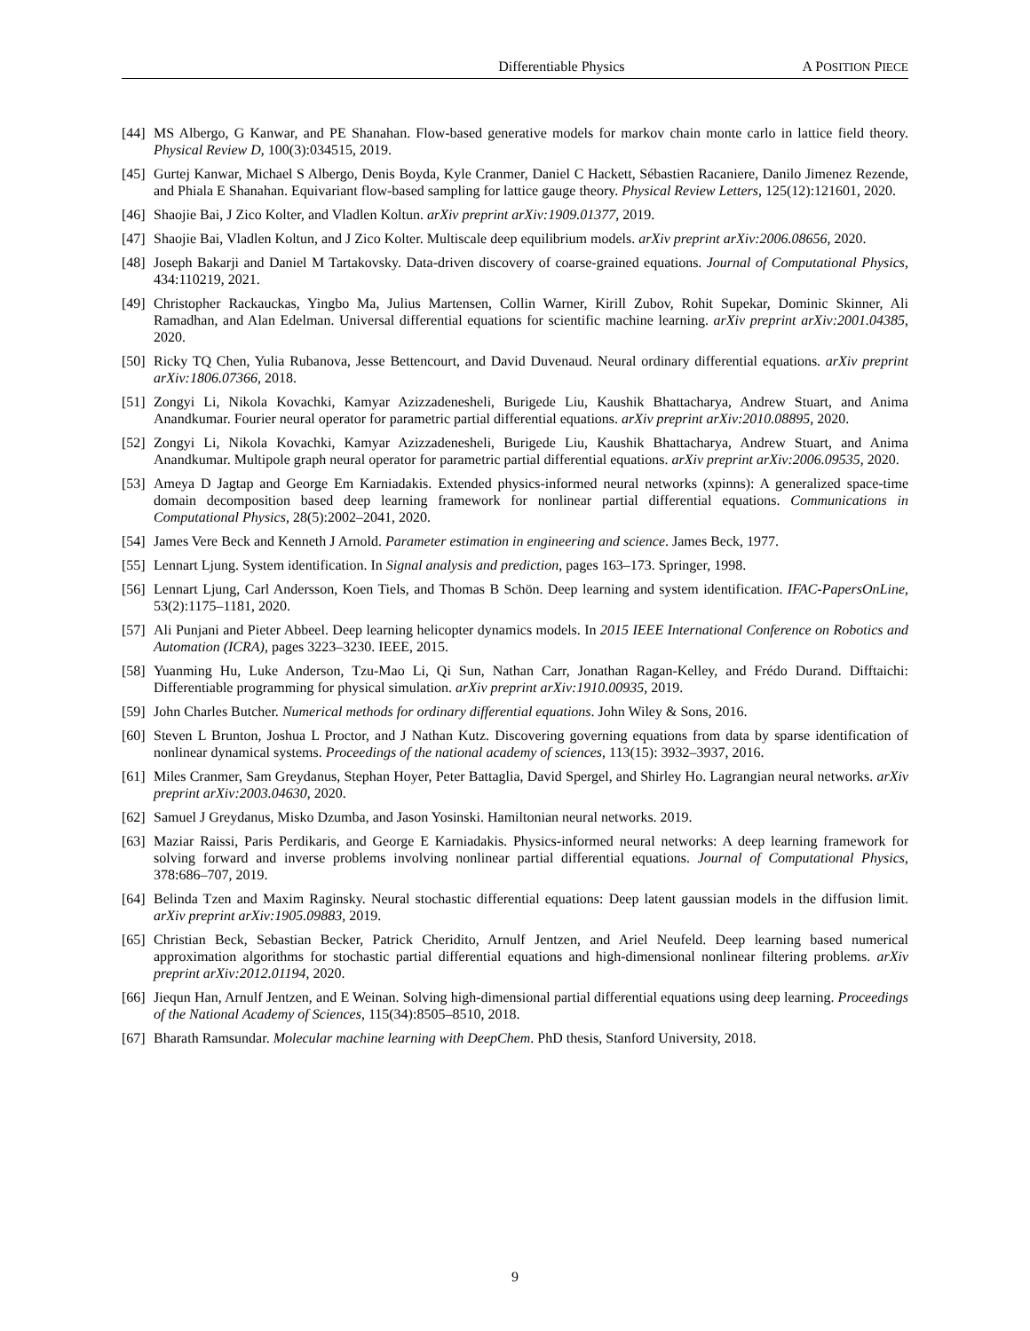Differentiable Physics A POSITION PIECE
[44] MS Albergo, G Kanwar, and PE Shanahan. Flow-based generative models for markov chain monte carlo in lattice field theory. Physical Review D, 100(3):034515, 2019.
[45] Gurtej Kanwar, Michael S Albergo, Denis Boyda, Kyle Cranmer, Daniel C Hackett, Sébastien Racaniere, Danilo Jimenez Rezende, and Phiala E Shanahan. Equivariant flow-based sampling for lattice gauge theory. Physical Review Letters, 125(12):121601, 2020.
[46] Shaojie Bai, J Zico Kolter, and Vladlen Koltun. arXiv preprint arXiv:1909.01377, 2019.
[47] Shaojie Bai, Vladlen Koltun, and J Zico Kolter. Multiscale deep equilibrium models. arXiv preprint arXiv:2006.08656, 2020.
[48] Joseph Bakarji and Daniel M Tartakovsky. Data-driven discovery of coarse-grained equations. Journal of Computational Physics, 434:110219, 2021.
[49] Christopher Rackauckas, Yingbo Ma, Julius Martensen, Collin Warner, Kirill Zubov, Rohit Supekar, Dominic Skinner, Ali Ramadhan, and Alan Edelman. Universal differential equations for scientific machine learning. arXiv preprint arXiv:2001.04385, 2020.
[50] Ricky TQ Chen, Yulia Rubanova, Jesse Bettencourt, and David Duvenaud. Neural ordinary differential equations. arXiv preprint arXiv:1806.07366, 2018.
[51] Zongyi Li, Nikola Kovachki, Kamyar Azizzadenesheli, Burigede Liu, Kaushik Bhattacharya, Andrew Stuart, and Anima Anandkumar. Fourier neural operator for parametric partial differential equations. arXiv preprint arXiv:2010.08895, 2020.
[52] Zongyi Li, Nikola Kovachki, Kamyar Azizzadenesheli, Burigede Liu, Kaushik Bhattacharya, Andrew Stuart, and Anima Anandkumar. Multipole graph neural operator for parametric partial differential equations. arXiv preprint arXiv:2006.09535, 2020.
[53] Ameya D Jagtap and George Em Karniadakis. Extended physics-informed neural networks (xpinns): A generalized space-time domain decomposition based deep learning framework for nonlinear partial differential equations. Communications in Computational Physics, 28(5):2002–2041, 2020.
[54] James Vere Beck and Kenneth J Arnold. Parameter estimation in engineering and science. James Beck, 1977.
[55] Lennart Ljung. System identification. In Signal analysis and prediction, pages 163–173. Springer, 1998.
[56] Lennart Ljung, Carl Andersson, Koen Tiels, and Thomas B Schön. Deep learning and system identification. IFAC-PapersOnLine, 53(2):1175–1181, 2020.
[57] Ali Punjani and Pieter Abbeel. Deep learning helicopter dynamics models. In 2015 IEEE International Conference on Robotics and Automation (ICRA), pages 3223–3230. IEEE, 2015.
[58] Yuanming Hu, Luke Anderson, Tzu-Mao Li, Qi Sun, Nathan Carr, Jonathan Ragan-Kelley, and Frédo Durand. Difftaichi: Differentiable programming for physical simulation. arXiv preprint arXiv:1910.00935, 2019.
[59] John Charles Butcher. Numerical methods for ordinary differential equations. John Wiley & Sons, 2016.
[60] Steven L Brunton, Joshua L Proctor, and J Nathan Kutz. Discovering governing equations from data by sparse identification of nonlinear dynamical systems. Proceedings of the national academy of sciences, 113(15): 3932–3937, 2016.
[61] Miles Cranmer, Sam Greydanus, Stephan Hoyer, Peter Battaglia, David Spergel, and Shirley Ho. Lagrangian neural networks. arXiv preprint arXiv:2003.04630, 2020.
[62] Samuel J Greydanus, Misko Dzumba, and Jason Yosinski. Hamiltonian neural networks. 2019.
[63] Maziar Raissi, Paris Perdikaris, and George E Karniadakis. Physics-informed neural networks: A deep learning framework for solving forward and inverse problems involving nonlinear partial differential equations. Journal of Computational Physics, 378:686–707, 2019.
[64] Belinda Tzen and Maxim Raginsky. Neural stochastic differential equations: Deep latent gaussian models in the diffusion limit. arXiv preprint arXiv:1905.09883, 2019.
[65] Christian Beck, Sebastian Becker, Patrick Cheridito, Arnulf Jentzen, and Ariel Neufeld. Deep learning based numerical approximation algorithms for stochastic partial differential equations and high-dimensional nonlinear filtering problems. arXiv preprint arXiv:2012.01194, 2020.
[66] Jiequn Han, Arnulf Jentzen, and E Weinan. Solving high-dimensional partial differential equations using deep learning. Proceedings of the National Academy of Sciences, 115(34):8505–8510, 2018.
[67] Bharath Ramsundar. Molecular machine learning with DeepChem. PhD thesis, Stanford University, 2018.
9